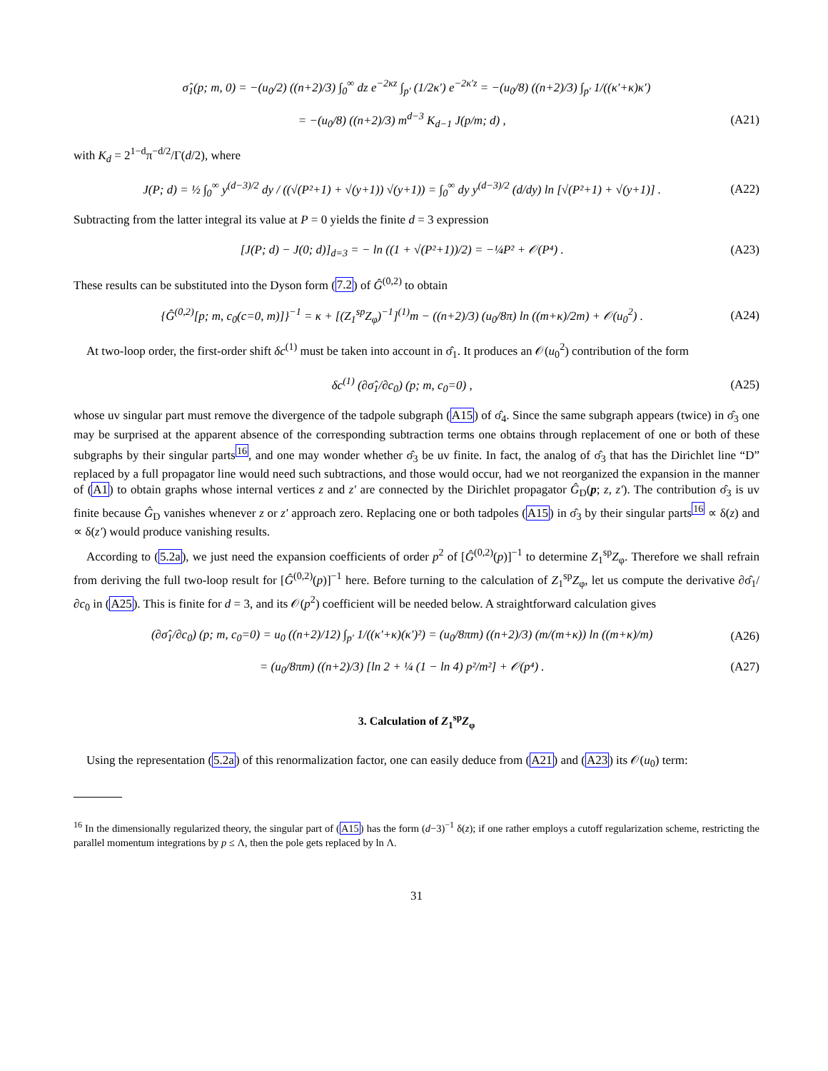σ̂<sub>1</sub>(p; m, 0) = −(u<sub>0</sub>/2) ((n+2)/3) ∫<sub>0</sub><sup>∞</sup> dz e<sup>−2κz</sup> ∫<sub>p′</sub> (1/2κ′) e<sup>−2κ′z</sup> = −(u<sub>0</sub>/8) ((n+2)/3) ∫<sub>p′</sub> 1/((κ′+κ)κ′)
= −(u<sub>0</sub>/8) ((n+2)/3) m<sup>d−3</sup> K<sub>d−1</sub> J(p/m; d) ,
(A21)
with K<sub>d</sub> = 2<sup>1−d</sup>π<sup>−d/2</sup>/Γ(d/2), where
J(P; d) = ½ ∫<sub>0</sub><sup>∞</sup> y<sup>(d−3)/2</sup> dy / ((√(P²+1) + √(y+1)) √(y+1)) = ∫<sub>0</sub><sup>∞</sup> dy y<sup>(d−3)/2</sup> (d/dy) ln [√(P²+1) + √(y+1)] .
(A22)
Subtracting from the latter integral its value at P = 0 yields the finite d = 3 expression
[J(P; d) − J(0; d)]<sub>d=3</sub> = − ln ((1 + √(P²+1))/2) = −¼P² + 𝒪(P⁴) .
(A23)
These results can be substituted into the Dyson form (7.2) of Ĝ<sup>(0,2)</sup> to obtain
{Ĝ<sup>(0,2)</sup>[p; m, c<sub>0</sub>(c=0, m)]}<sup>−1</sup> = κ + [(Z<sub>1</sub><sup>sp</sup>Z<sub>φ</sub>)<sup>−1</sup>]<sup>(1)</sup>m − ((n+2)/3) (u<sub>0</sub>/8π) ln ((m+κ)/2m) + 𝒪(u<sub>0</sub><sup>2</sup>) .
(A24)
At two-loop order, the first-order shift δc<sup>(1)</sup> must be taken into account in σ̂<sub>1</sub>. It produces an 𝒪(u<sub>0</sub><sup>2</sup>) contribution of the form
δc<sup>(1)</sup> (∂σ̂<sub>1</sub>/∂c<sub>0</sub>) (p; m, c<sub>0</sub>=0) ,
(A25)
whose uv singular part must remove the divergence of the tadpole subgraph (A15) of σ̂<sub>4</sub>. Since the same subgraph appears (twice) in σ̂<sub>3</sub> one may be surprised at the apparent absence of the corresponding subtraction terms one obtains through replacement of one or both of these subgraphs by their singular parts<sup>16</sup>, and one may wonder whether σ̂<sub>3</sub> be uv finite. In fact, the analog of σ̂<sub>3</sub> that has the Dirichlet line “D” replaced by a full propagator line would need such subtractions, and those would occur, had we not reorganized the expansion in the manner of (A1) to obtain graphs whose internal vertices z and z′ are connected by the Dirichlet propagator Ĝ<sub>D</sub>(p; z, z′). The contribution σ̂<sub>3</sub> is uv finite because Ĝ<sub>D</sub> vanishes whenever z or z′ approach zero. Replacing one or both tadpoles (A15) in σ̂<sub>3</sub> by their singular parts<sup>16</sup> ∝ δ(z) and ∝ δ(z′) would produce vanishing results.
According to (5.2a), we just need the expansion coefficients of order p<sup>2</sup> of [Ĝ<sup>(0,2)</sup>(p)]<sup>−1</sup> to determine Z<sub>1</sub><sup>sp</sup>Z<sub>φ</sub>. Therefore we shall refrain from deriving the full two-loop result for [Ĝ<sup>(0,2)</sup>(p)]<sup>−1</sup> here. Before turning to the calculation of Z<sub>1</sub><sup>sp</sup>Z<sub>φ</sub>, let us compute the derivative ∂σ̂<sub>1</sub>/∂c<sub>0</sub> in (A25). This is finite for d = 3, and its 𝒪(p<sup>2</sup>) coefficient will be needed below. A straightforward calculation gives
(∂σ̂<sub>1</sub>/∂c<sub>0</sub>) (p; m, c<sub>0</sub>=0) = u<sub>0</sub> ((n+2)/12) ∫<sub>p′</sub> 1/((κ′+κ)(κ′)²) = (u<sub>0</sub>/8πm) ((n+2)/3) (m/(m+κ)) ln ((m+κ)/m)
(A26)
= (u<sub>0</sub>/8πm) ((n+2)/3) [ln 2 + ¼ (1 − ln 4) p²/m²] + 𝒪(p⁴) .
(A27)
3. Calculation of Z<sub>1</sub><sup>sp</sup>Z<sub>φ</sub>
Using the representation (5.2a) of this renormalization factor, one can easily deduce from (A21) and (A23) its 𝒪(u<sub>0</sub>) term:
<sup>16</sup> In the dimensionally regularized theory, the singular part of (A15) has the form (d−3)<sup>−1</sup> δ(z); if one rather employs a cutoff regularization scheme, restricting the parallel momentum integrations by p ≤ Λ, then the pole gets replaced by ln Λ.
31